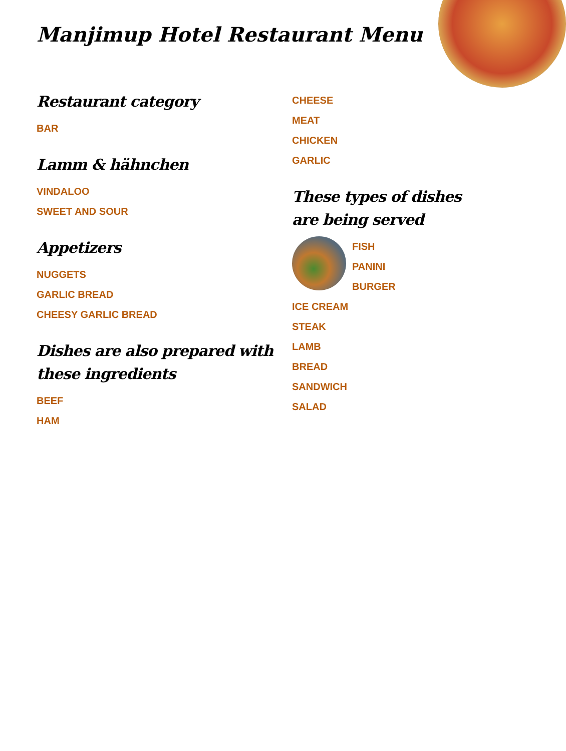Manjimup Hotel Restaurant Menu
Restaurant category
BAR
Lamm & hähnchen
VINDALOO
SWEET AND SOUR
Appetizers
NUGGETS
GARLIC BREAD
CHEESY GARLIC BREAD
Dishes are also prepared with these ingredients
BEEF
HAM
CHEESE
MEAT
CHICKEN
GARLIC
These types of dishes are being served
FISH
PANINI
BURGER
ICE CREAM
STEAK
LAMB
BREAD
SANDWICH
SALAD